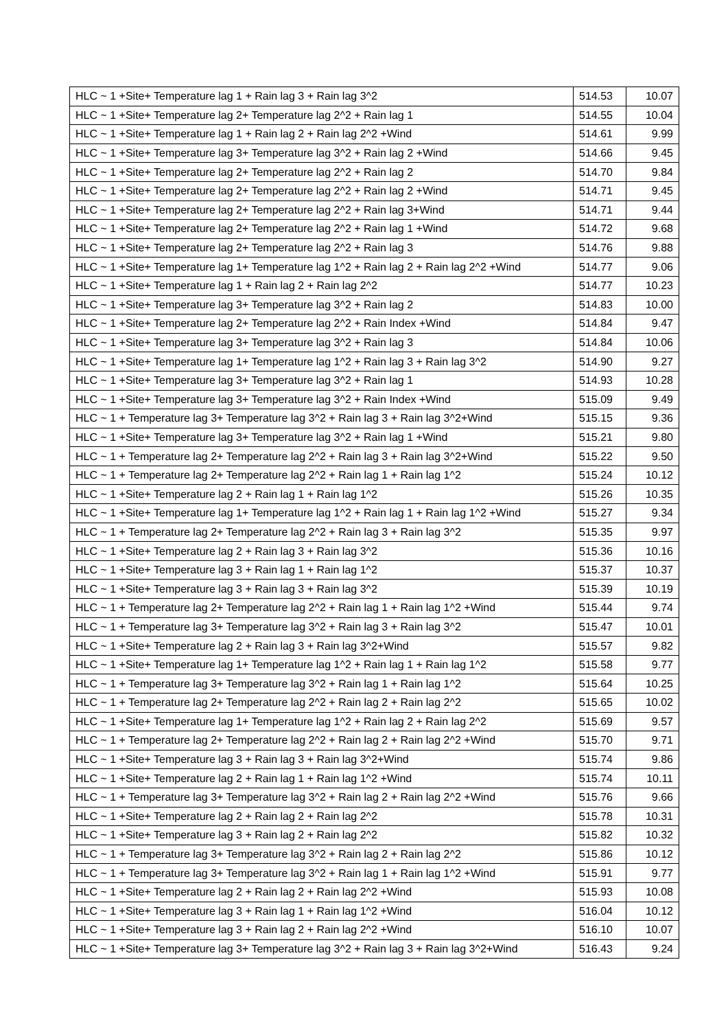| HLC ~ 1 +Site+ Temperature lag 1 + Rain lag 3 + Rain lag 3^2 | 514.53 | 10.07 |
| HLC ~ 1 +Site+ Temperature lag 2+ Temperature lag 2^2 + Rain lag 1 | 514.55 | 10.04 |
| HLC ~ 1 +Site+ Temperature lag 1 + Rain lag 2 + Rain lag 2^2 +Wind | 514.61 | 9.99 |
| HLC ~ 1 +Site+ Temperature lag 3+ Temperature lag 3^2 + Rain lag 2 +Wind | 514.66 | 9.45 |
| HLC ~ 1 +Site+ Temperature lag 2+ Temperature lag 2^2 + Rain lag 2 | 514.70 | 9.84 |
| HLC ~ 1 +Site+ Temperature lag 2+ Temperature lag 2^2 + Rain lag 2 +Wind | 514.71 | 9.45 |
| HLC ~ 1 +Site+ Temperature lag 2+ Temperature lag 2^2 + Rain lag 3+Wind | 514.71 | 9.44 |
| HLC ~ 1 +Site+ Temperature lag 2+ Temperature lag 2^2 + Rain lag 1 +Wind | 514.72 | 9.68 |
| HLC ~ 1 +Site+ Temperature lag 2+ Temperature lag 2^2 + Rain lag 3 | 514.76 | 9.88 |
| HLC ~ 1 +Site+ Temperature lag 1+ Temperature lag 1^2 + Rain lag 2 + Rain lag 2^2 +Wind | 514.77 | 9.06 |
| HLC ~ 1 +Site+ Temperature lag 1 + Rain lag 2 + Rain lag 2^2 | 514.77 | 10.23 |
| HLC ~ 1 +Site+ Temperature lag 3+ Temperature lag 3^2 + Rain lag 2 | 514.83 | 10.00 |
| HLC ~ 1 +Site+ Temperature lag 2+ Temperature lag 2^2 + Rain Index +Wind | 514.84 | 9.47 |
| HLC ~ 1 +Site+ Temperature lag 3+ Temperature lag 3^2 + Rain lag 3 | 514.84 | 10.06 |
| HLC ~ 1 +Site+ Temperature lag 1+ Temperature lag 1^2 + Rain lag 3 + Rain lag 3^2 | 514.90 | 9.27 |
| HLC ~ 1 +Site+ Temperature lag 3+ Temperature lag 3^2 + Rain lag 1 | 514.93 | 10.28 |
| HLC ~ 1 +Site+ Temperature lag 3+ Temperature lag 3^2 + Rain Index +Wind | 515.09 | 9.49 |
| HLC ~ 1 + Temperature lag 3+ Temperature lag 3^2 + Rain lag 3 + Rain lag 3^2+Wind | 515.15 | 9.36 |
| HLC ~ 1 +Site+ Temperature lag 3+ Temperature lag 3^2 + Rain lag 1 +Wind | 515.21 | 9.80 |
| HLC ~ 1 + Temperature lag 2+ Temperature lag 2^2 + Rain lag 3 + Rain lag 3^2+Wind | 515.22 | 9.50 |
| HLC ~ 1 + Temperature lag 2+ Temperature lag 2^2 + Rain lag 1 + Rain lag 1^2 | 515.24 | 10.12 |
| HLC ~ 1 +Site+ Temperature lag 2 + Rain lag 1 + Rain lag 1^2 | 515.26 | 10.35 |
| HLC ~ 1 +Site+ Temperature lag 1+ Temperature lag 1^2 + Rain lag 1 + Rain lag 1^2 +Wind | 515.27 | 9.34 |
| HLC ~ 1 + Temperature lag 2+ Temperature lag 2^2 + Rain lag 3 + Rain lag 3^2 | 515.35 | 9.97 |
| HLC ~ 1 +Site+ Temperature lag 2 + Rain lag 3 + Rain lag 3^2 | 515.36 | 10.16 |
| HLC ~ 1 +Site+ Temperature lag 3 + Rain lag 1 + Rain lag 1^2 | 515.37 | 10.37 |
| HLC ~ 1 +Site+ Temperature lag 3 + Rain lag 3 + Rain lag 3^2 | 515.39 | 10.19 |
| HLC ~ 1 + Temperature lag 2+ Temperature lag 2^2 + Rain lag 1 + Rain lag 1^2 +Wind | 515.44 | 9.74 |
| HLC ~ 1 + Temperature lag 3+ Temperature lag 3^2 + Rain lag 3 + Rain lag 3^2 | 515.47 | 10.01 |
| HLC ~ 1 +Site+ Temperature lag 2 + Rain lag 3 + Rain lag 3^2+Wind | 515.57 | 9.82 |
| HLC ~ 1 +Site+ Temperature lag 1+ Temperature lag 1^2 + Rain lag 1 + Rain lag 1^2 | 515.58 | 9.77 |
| HLC ~ 1 + Temperature lag 3+ Temperature lag 3^2 + Rain lag 1 + Rain lag 1^2 | 515.64 | 10.25 |
| HLC ~ 1 + Temperature lag 2+ Temperature lag 2^2 + Rain lag 2 + Rain lag 2^2 | 515.65 | 10.02 |
| HLC ~ 1 +Site+ Temperature lag 1+ Temperature lag 1^2 + Rain lag 2 + Rain lag 2^2 | 515.69 | 9.57 |
| HLC ~ 1 + Temperature lag 2+ Temperature lag 2^2 + Rain lag 2 + Rain lag 2^2 +Wind | 515.70 | 9.71 |
| HLC ~ 1 +Site+ Temperature lag 3 + Rain lag 3 + Rain lag 3^2+Wind | 515.74 | 9.86 |
| HLC ~ 1 +Site+ Temperature lag 2 + Rain lag 1 + Rain lag 1^2 +Wind | 515.74 | 10.11 |
| HLC ~ 1 + Temperature lag 3+ Temperature lag 3^2 + Rain lag 2 + Rain lag 2^2 +Wind | 515.76 | 9.66 |
| HLC ~ 1 +Site+ Temperature lag 2 + Rain lag 2 + Rain lag 2^2 | 515.78 | 10.31 |
| HLC ~ 1 +Site+ Temperature lag 3 + Rain lag 2 + Rain lag 2^2 | 515.82 | 10.32 |
| HLC ~ 1 + Temperature lag 3+ Temperature lag 3^2 + Rain lag 2 + Rain lag 2^2 | 515.86 | 10.12 |
| HLC ~ 1 + Temperature lag 3+ Temperature lag 3^2 + Rain lag 1 + Rain lag 1^2 +Wind | 515.91 | 9.77 |
| HLC ~ 1 +Site+ Temperature lag 2 + Rain lag 2 + Rain lag 2^2 +Wind | 515.93 | 10.08 |
| HLC ~ 1 +Site+ Temperature lag 3 + Rain lag 1 + Rain lag 1^2 +Wind | 516.04 | 10.12 |
| HLC ~ 1 +Site+ Temperature lag 3 + Rain lag 2 + Rain lag 2^2 +Wind | 516.10 | 10.07 |
| HLC ~ 1 +Site+ Temperature lag 3+ Temperature lag 3^2 + Rain lag 3 + Rain lag 3^2+Wind | 516.43 | 9.24 |